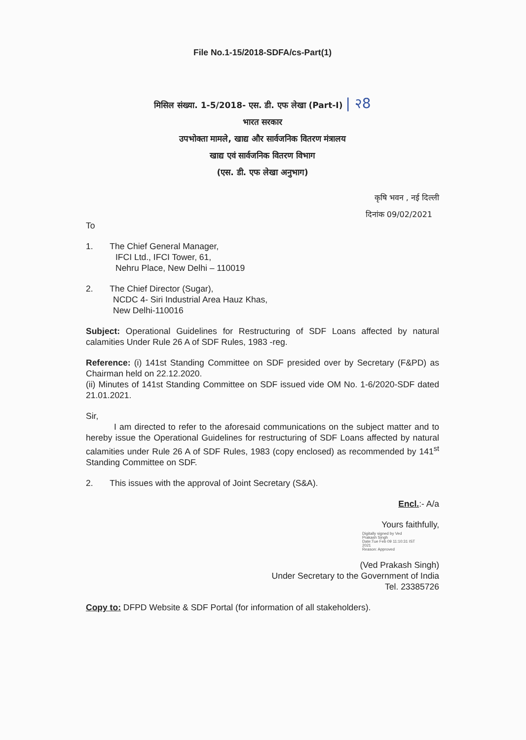File No.1-15/2018-SDFA/cs-Part(1)
मिसिल संख्या. 1-5/2018- एस. डी. एफ लेखा (Part-I) | २8
भारत सरकार
उपभोक्ता मामले, खाद्य और सार्वजनिक वितरण मंत्रालय
खाद्य एवं सार्वजनिक वितरण विभाग
(एस. डी. एफ लेखा अनुभाग)
कृषि भवन , नई दिल्ली
दिनांक 09/02/2021
To
1. The Chief General Manager,
IFCI Ltd., IFCI Tower, 61,
Nehru Place, New Delhi – 110019
2. The Chief Director (Sugar),
NCDC 4- Siri Industrial Area Hauz Khas,
New Delhi-110016
Subject: Operational Guidelines for Restructuring of SDF Loans affected by natural calamities Under Rule 26 A of SDF Rules, 1983 -reg.
Reference: (i) 141st Standing Committee on SDF presided over by Secretary (F&PD) as Chairman held on 22.12.2020.
(ii) Minutes of 141st Standing Committee on SDF issued vide OM No. 1-6/2020-SDF dated 21.01.2021.
Sir,
I am directed to refer to the aforesaid communications on the subject matter and to hereby issue the Operational Guidelines for restructuring of SDF Loans affected by natural calamities under Rule 26 A of SDF Rules, 1983 (copy enclosed) as recommended by 141<sup>st</sup> Standing Committee on SDF.
2. This issues with the approval of Joint Secretary (S&A).
Encl.:- A/a
Yours faithfully,
Digitally signed by Ved
Prakash Singh
Date:Tue Feb 09 11:10:31 IST
2021
Reason: Approved
(Ved Prakash Singh)
Under Secretary to the Government of India
Tel. 23385726
Copy to: DFPD Website & SDF Portal (for information of all stakeholders).